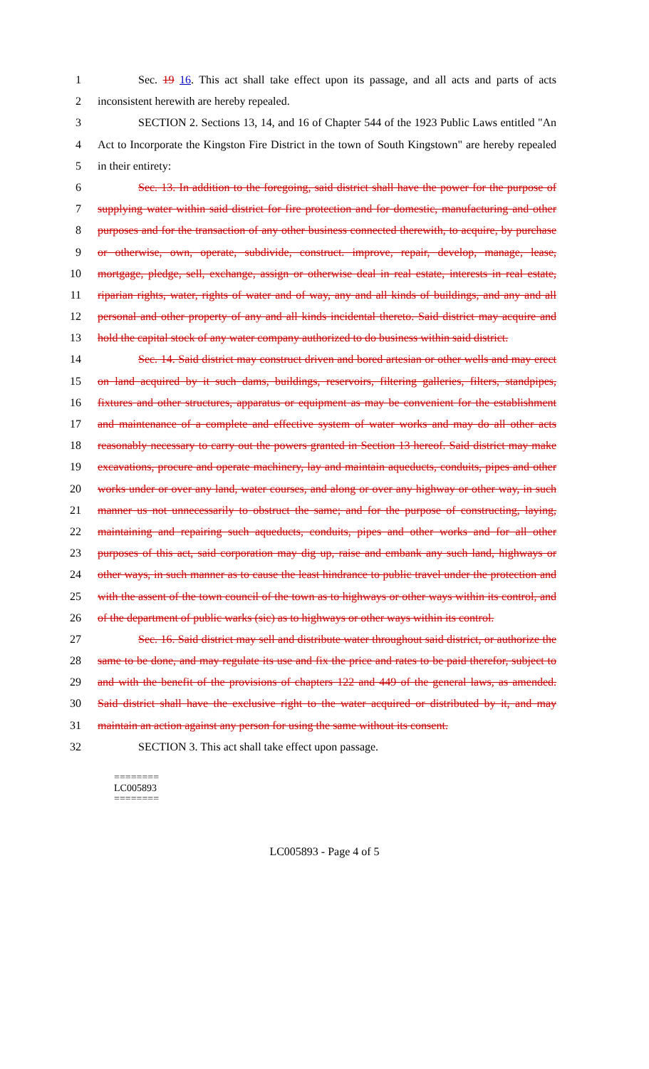1 Sec. 19 16. This act shall take effect upon its passage, and all acts and parts of acts
2 inconsistent herewith are hereby repealed.
3 SECTION 2. Sections 13, 14, and 16 of Chapter 544 of the 1923 Public Laws entitled "An
4 Act to Incorporate the Kingston Fire District in the town of South Kingstown" are hereby repealed
5 in their entirety:
6 Sec. 13. In addition to the foregoing, said district shall have the power for the purpose of
7 supplying water within said district for fire protection and for domestic, manufacturing and other
8 purposes and for the transaction of any other business connected therewith, to acquire, by purchase
9 or otherwise, own, operate, subdivide, construct. improve, repair, develop, manage, lease,
10 mortgage, pledge, sell, exchange, assign or otherwise deal in real estate, interests in real estate,
11 riparian rights, water, rights of water and of way, any and all kinds of buildings, and any and all
12 personal and other property of any and all kinds incidental thereto. Said district may acquire and
13 hold the capital stock of any water company authorized to do business within said district.
14 Sec. 14. Said district may construct driven and bored artesian or other wells and may erect
15 on land acquired by it such dams, buildings, reservoirs, filtering galleries, filters, standpipes,
16 fixtures and other structures, apparatus or equipment as may be convenient for the establishment
17 and maintenance of a complete and effective system of water works and may do all other acts
18 reasonably necessary to carry out the powers granted in Section 13 hereof. Said district may make
19 excavations, procure and operate machinery, lay and maintain aqueducts, conduits, pipes and other
20 works under or over any land, water courses, and along or over any highway or other way, in such
21 manner us not unnecessarily to obstruct the same; and for the purpose of constructing, laying,
22 maintaining and repairing such aqueducts, conduits, pipes and other works and for all other
23 purposes of this act, said corporation may dig up, raise and embank any such land, highways or
24 other ways, in such manner as to cause the least hindrance to public travel under the protection and
25 with the assent of the town council of the town as to highways or other ways within its control, and
26 of the department of public warks (sic) as to highways or other ways within its control.
27 Sec. 16. Said district may sell and distribute water throughout said district, or authorize the
28 same to be done, and may regulate its use and fix the price and rates to be paid therefor, subject to
29 and with the benefit of the provisions of chapters 122 and 449 of the general laws, as amended.
30 Said district shall have the exclusive right to the water acquired or distributed by it, and may
31 maintain an action against any person for using the same without its consent.
32 SECTION 3. This act shall take effect upon passage.
========
LC005893
========
LC005893 - Page 4 of 5